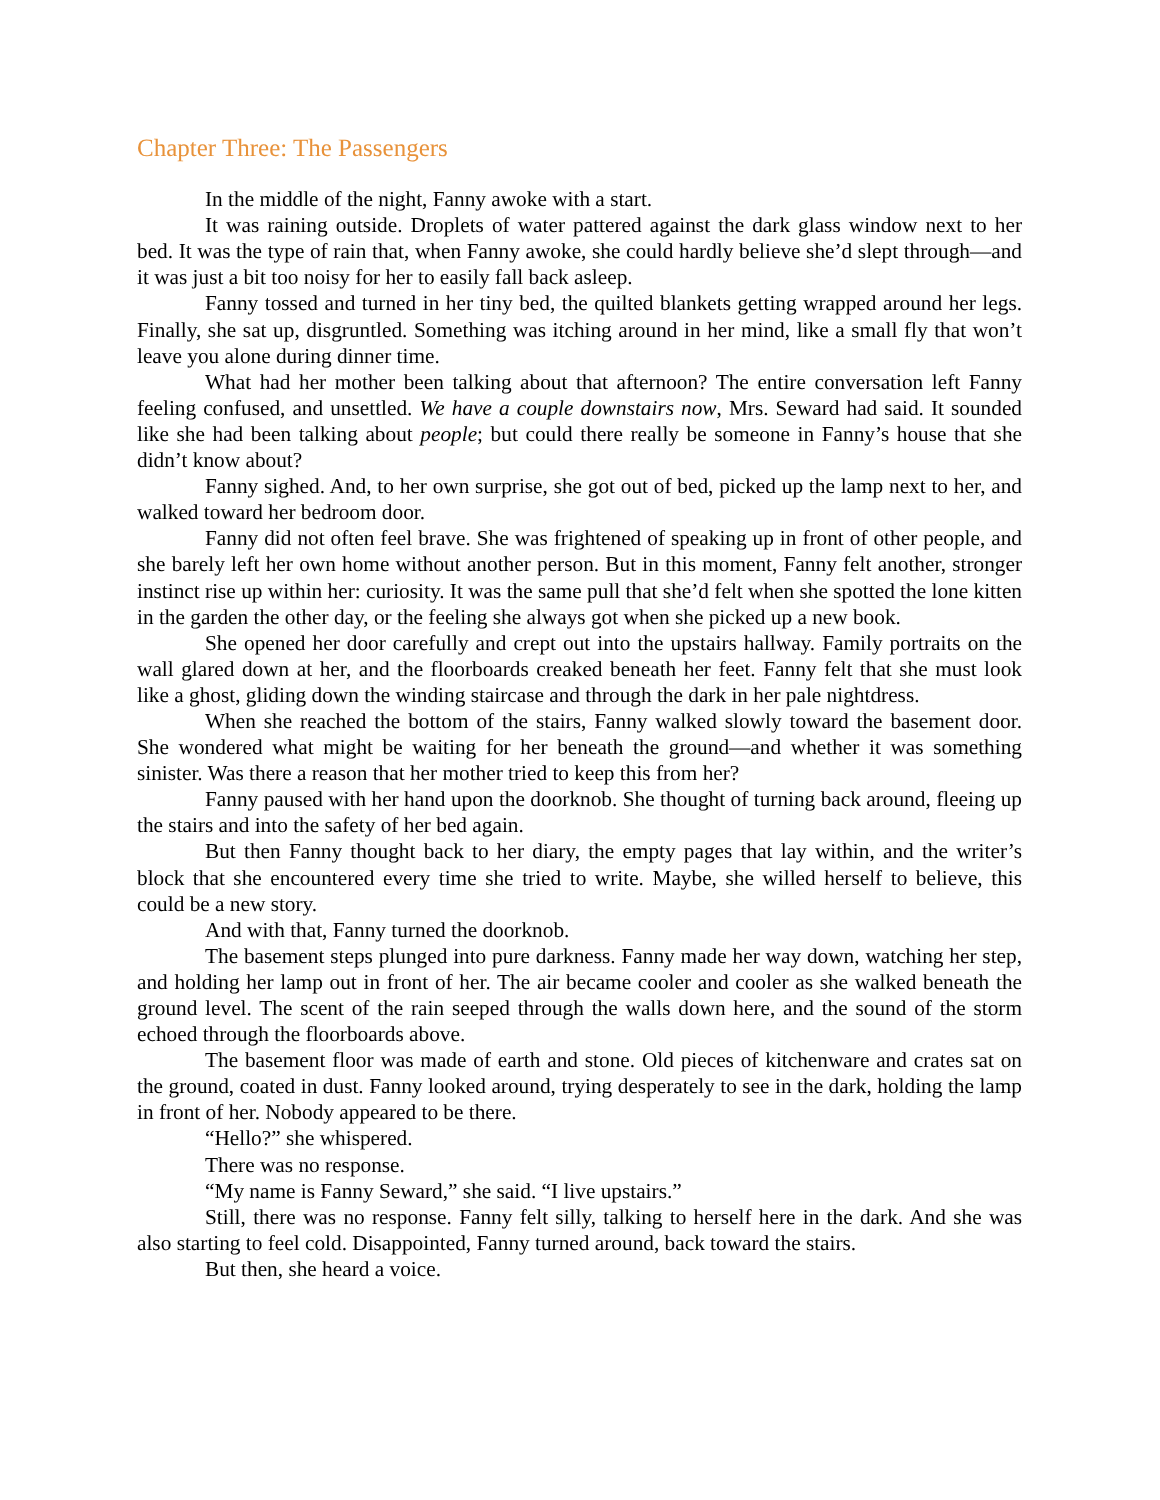Chapter Three: The Passengers
In the middle of the night, Fanny awoke with a start.
It was raining outside. Droplets of water pattered against the dark glass window next to her bed. It was the type of rain that, when Fanny awoke, she could hardly believe she’d slept through—and it was just a bit too noisy for her to easily fall back asleep.
Fanny tossed and turned in her tiny bed, the quilted blankets getting wrapped around her legs. Finally, she sat up, disgruntled. Something was itching around in her mind, like a small fly that won’t leave you alone during dinner time.
What had her mother been talking about that afternoon? The entire conversation left Fanny feeling confused, and unsettled. We have a couple downstairs now, Mrs. Seward had said. It sounded like she had been talking about people; but could there really be someone in Fanny’s house that she didn’t know about?
Fanny sighed. And, to her own surprise, she got out of bed, picked up the lamp next to her, and walked toward her bedroom door.
Fanny did not often feel brave. She was frightened of speaking up in front of other people, and she barely left her own home without another person. But in this moment, Fanny felt another, stronger instinct rise up within her: curiosity. It was the same pull that she’d felt when she spotted the lone kitten in the garden the other day, or the feeling she always got when she picked up a new book.
She opened her door carefully and crept out into the upstairs hallway. Family portraits on the wall glared down at her, and the floorboards creaked beneath her feet. Fanny felt that she must look like a ghost, gliding down the winding staircase and through the dark in her pale nightdress.
When she reached the bottom of the stairs, Fanny walked slowly toward the basement door. She wondered what might be waiting for her beneath the ground—and whether it was something sinister. Was there a reason that her mother tried to keep this from her?
Fanny paused with her hand upon the doorknob. She thought of turning back around, fleeing up the stairs and into the safety of her bed again.
But then Fanny thought back to her diary, the empty pages that lay within, and the writer’s block that she encountered every time she tried to write. Maybe, she willed herself to believe, this could be a new story.
And with that, Fanny turned the doorknob.
The basement steps plunged into pure darkness. Fanny made her way down, watching her step, and holding her lamp out in front of her. The air became cooler and cooler as she walked beneath the ground level. The scent of the rain seeped through the walls down here, and the sound of the storm echoed through the floorboards above.
The basement floor was made of earth and stone. Old pieces of kitchenware and crates sat on the ground, coated in dust. Fanny looked around, trying desperately to see in the dark, holding the lamp in front of her. Nobody appeared to be there.
“Hello?” she whispered.
There was no response.
“My name is Fanny Seward,” she said. “I live upstairs.”
Still, there was no response. Fanny felt silly, talking to herself here in the dark. And she was also starting to feel cold. Disappointed, Fanny turned around, back toward the stairs.
But then, she heard a voice.